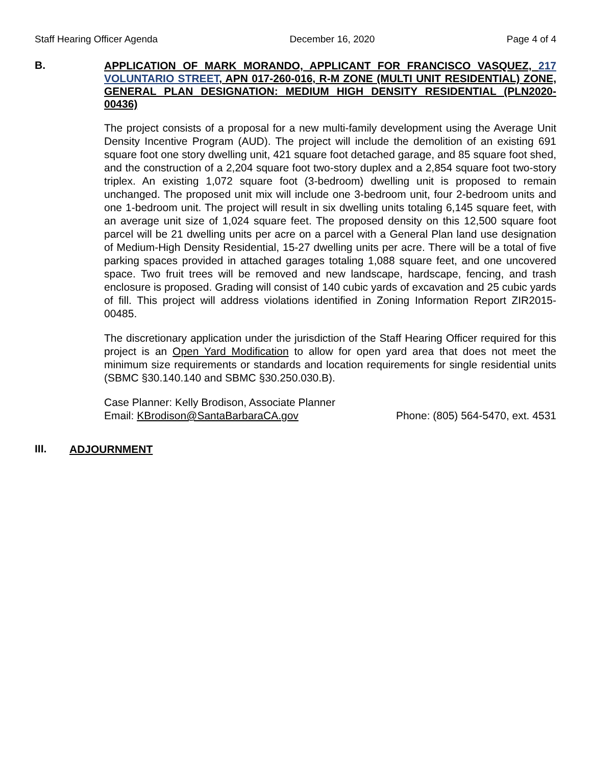Staff Hearing Officer Agenda December 16, 2020 Page 4 of 4
B.
APPLICATION OF MARK MORANDO, APPLICANT FOR FRANCISCO VASQUEZ, 217 VOLUNTARIO STREET, APN 017-260-016, R-M ZONE (MULTI UNIT RESIDENTIAL) ZONE, GENERAL PLAN DESIGNATION: MEDIUM HIGH DENSITY RESIDENTIAL (PLN2020-00436)
The project consists of a proposal for a new multi-family development using the Average Unit Density Incentive Program (AUD). The project will include the demolition of an existing 691 square foot one story dwelling unit, 421 square foot detached garage, and 85 square foot shed, and the construction of a 2,204 square foot two-story duplex and a 2,854 square foot two-story triplex. An existing 1,072 square foot (3-bedroom) dwelling unit is proposed to remain unchanged. The proposed unit mix will include one 3-bedroom unit, four 2-bedroom units and one 1-bedroom unit. The project will result in six dwelling units totaling 6,145 square feet, with an average unit size of 1,024 square feet. The proposed density on this 12,500 square foot parcel will be 21 dwelling units per acre on a parcel with a General Plan land use designation of Medium-High Density Residential, 15-27 dwelling units per acre. There will be a total of five parking spaces provided in attached garages totaling 1,088 square feet, and one uncovered space. Two fruit trees will be removed and new landscape, hardscape, fencing, and trash enclosure is proposed. Grading will consist of 140 cubic yards of excavation and 25 cubic yards of fill. This project will address violations identified in Zoning Information Report ZIR2015-00485.
The discretionary application under the jurisdiction of the Staff Hearing Officer required for this project is an Open Yard Modification to allow for open yard area that does not meet the minimum size requirements or standards and location requirements for single residential units (SBMC §30.140.140 and SBMC §30.250.030.B).
Case Planner: Kelly Brodison, Associate Planner
Email: KBrodison@SantaBarbaraCA.gov Phone: (805) 564-5470, ext. 4531
III.
ADJOURNMENT